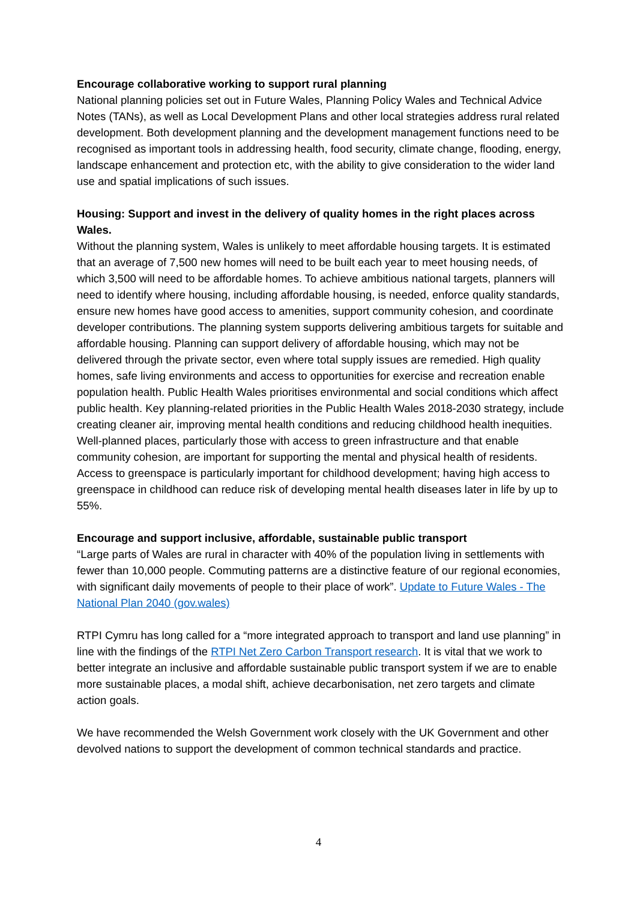Encourage collaborative working to support rural planning
National planning policies set out in Future Wales, Planning Policy Wales and Technical Advice Notes (TANs), as well as Local Development Plans and other local strategies address rural related development. Both development planning and the development management functions need to be recognised as important tools in addressing health, food security, climate change, flooding, energy, landscape enhancement and protection etc, with the ability to give consideration to the wider land use and spatial implications of such issues.
Housing: Support and invest in the delivery of quality homes in the right places across Wales.
Without the planning system, Wales is unlikely to meet affordable housing targets. It is estimated that an average of 7,500 new homes will need to be built each year to meet housing needs, of which 3,500 will need to be affordable homes. To achieve ambitious national targets, planners will need to identify where housing, including affordable housing, is needed, enforce quality standards, ensure new homes have good access to amenities, support community cohesion, and coordinate developer contributions. The planning system supports delivering ambitious targets for suitable and affordable housing. Planning can support delivery of affordable housing, which may not be delivered through the private sector, even where total supply issues are remedied. High quality homes, safe living environments and access to opportunities for exercise and recreation enable population health. Public Health Wales prioritises environmental and social conditions which affect public health. Key planning-related priorities in the Public Health Wales 2018-2030 strategy, include creating cleaner air, improving mental health conditions and reducing childhood health inequities. Well-planned places, particularly those with access to green infrastructure and that enable community cohesion, are important for supporting the mental and physical health of residents. Access to greenspace is particularly important for childhood development; having high access to greenspace in childhood can reduce risk of developing mental health diseases later in life by up to 55%.
Encourage and support inclusive, affordable, sustainable public transport
“Large parts of Wales are rural in character with 40% of the population living in settlements with fewer than 10,000 people. Commuting patterns are a distinctive feature of our regional economies, with significant daily movements of people to their place of work”. Update to Future Wales - The National Plan 2040 (gov.wales)
RTPI Cymru has long called for a “more integrated approach to transport and land use planning” in line with the findings of the RTPI Net Zero Carbon Transport research. It is vital that we work to better integrate an inclusive and affordable sustainable public transport system if we are to enable more sustainable places, a modal shift, achieve decarbonisation, net zero targets and climate action goals.
We have recommended the Welsh Government work closely with the UK Government and other devolved nations to support the development of common technical standards and practice.
4